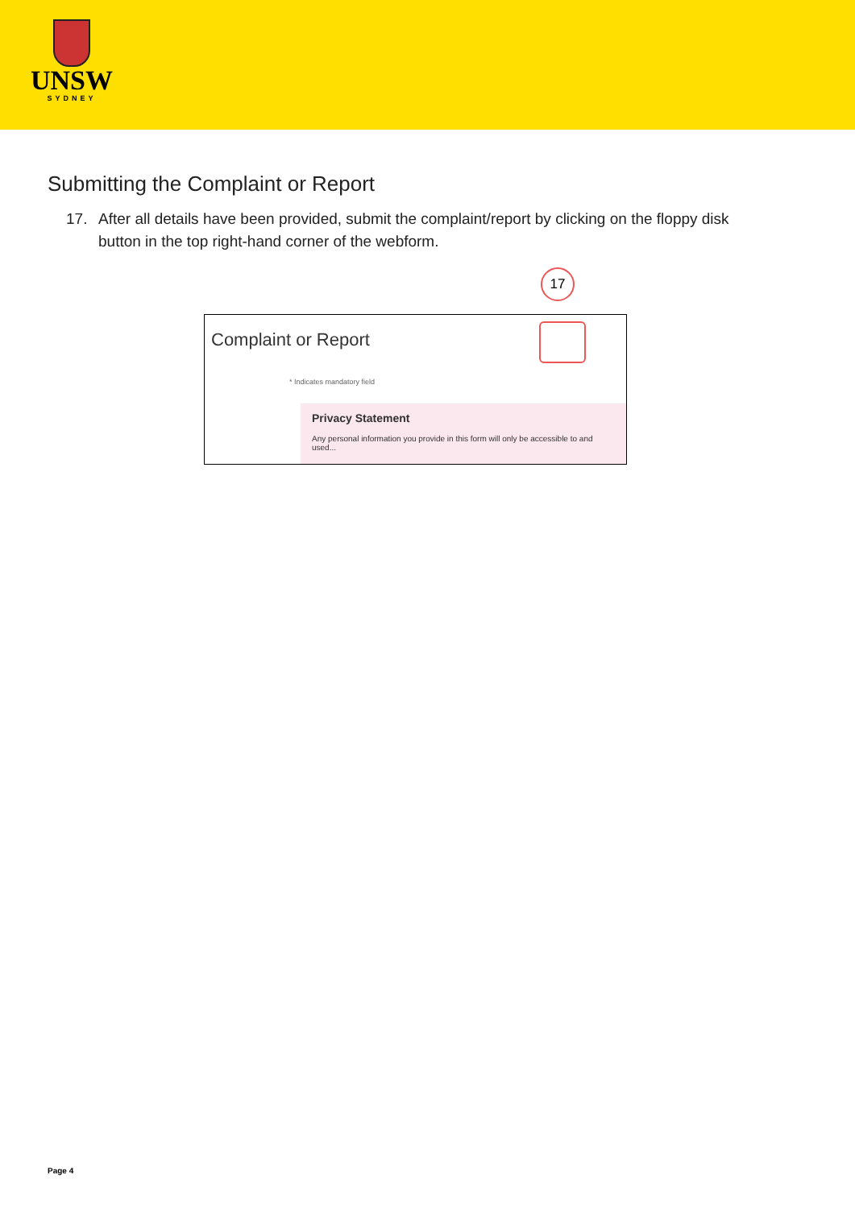UNSW
SYDNEY
Submitting the Complaint or Report
17. After all details have been provided, submit the complaint/report by clicking on the floppy disk button in the top right-hand corner of the webform.
17
Complaint or Report
* Indicates mandatory field
Privacy Statement
Any personal information you provide in this form will only be accessible to and used...
Page 4